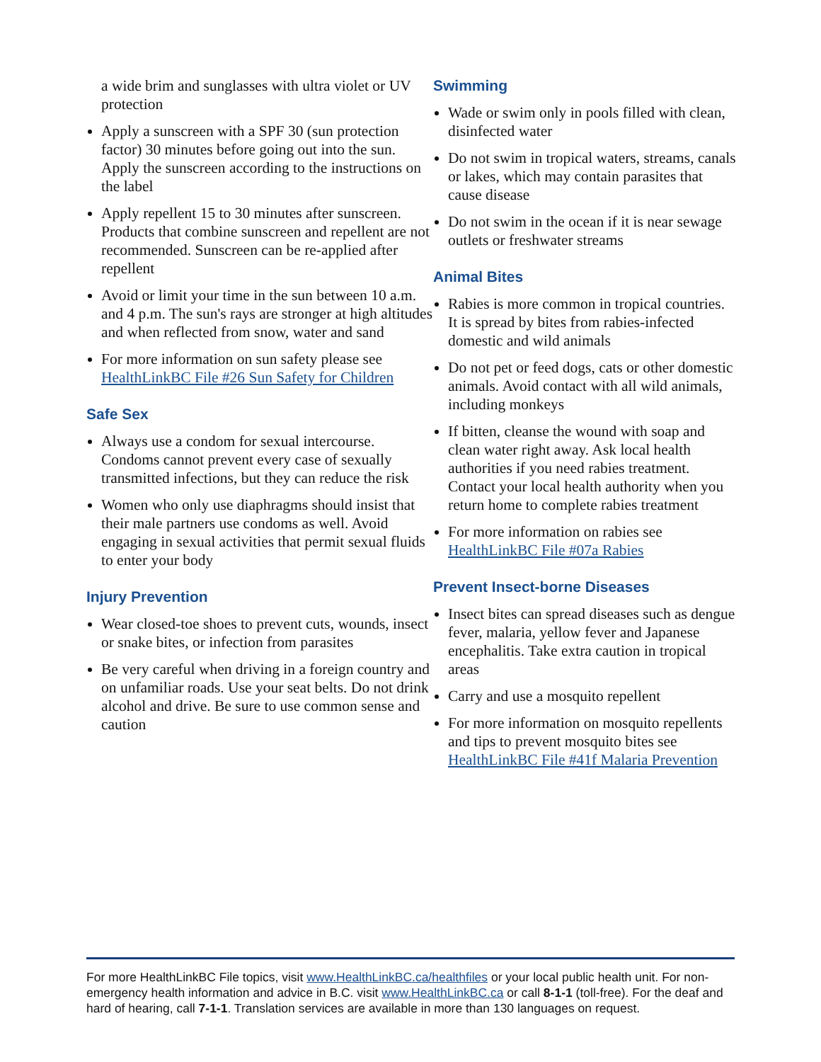a wide brim and sunglasses with ultra violet or UV protection
Apply a sunscreen with a SPF 30 (sun protection factor) 30 minutes before going out into the sun. Apply the sunscreen according to the instructions on the label
Apply repellent 15 to 30 minutes after sunscreen. Products that combine sunscreen and repellent are not recommended. Sunscreen can be re-applied after repellent
Avoid or limit your time in the sun between 10 a.m. and 4 p.m. The sun's rays are stronger at high altitudes and when reflected from snow, water and sand
For more information on sun safety please see HealthLinkBC File #26 Sun Safety for Children
Safe Sex
Always use a condom for sexual intercourse. Condoms cannot prevent every case of sexually transmitted infections, but they can reduce the risk
Women who only use diaphragms should insist that their male partners use condoms as well. Avoid engaging in sexual activities that permit sexual fluids to enter your body
Injury Prevention
Wear closed-toe shoes to prevent cuts, wounds, insect or snake bites, or infection from parasites
Be very careful when driving in a foreign country and on unfamiliar roads. Use your seat belts. Do not drink alcohol and drive. Be sure to use common sense and caution
Swimming
Wade or swim only in pools filled with clean, disinfected water
Do not swim in tropical waters, streams, canals or lakes, which may contain parasites that cause disease
Do not swim in the ocean if it is near sewage outlets or freshwater streams
Animal Bites
Rabies is more common in tropical countries. It is spread by bites from rabies-infected domestic and wild animals
Do not pet or feed dogs, cats or other domestic animals. Avoid contact with all wild animals, including monkeys
If bitten, cleanse the wound with soap and clean water right away. Ask local health authorities if you need rabies treatment. Contact your local health authority when you return home to complete rabies treatment
For more information on rabies see HealthLinkBC File #07a Rabies
Prevent Insect-borne Diseases
Insect bites can spread diseases such as dengue fever, malaria, yellow fever and Japanese encephalitis. Take extra caution in tropical areas
Carry and use a mosquito repellent
For more information on mosquito repellents and tips to prevent mosquito bites see HealthLinkBC File #41f Malaria Prevention
For more HealthLinkBC File topics, visit www.HealthLinkBC.ca/healthfiles or your local public health unit. For non-emergency health information and advice in B.C. visit www.HealthLinkBC.ca or call 8-1-1 (toll-free). For the deaf and hard of hearing, call 7-1-1. Translation services are available in more than 130 languages on request.